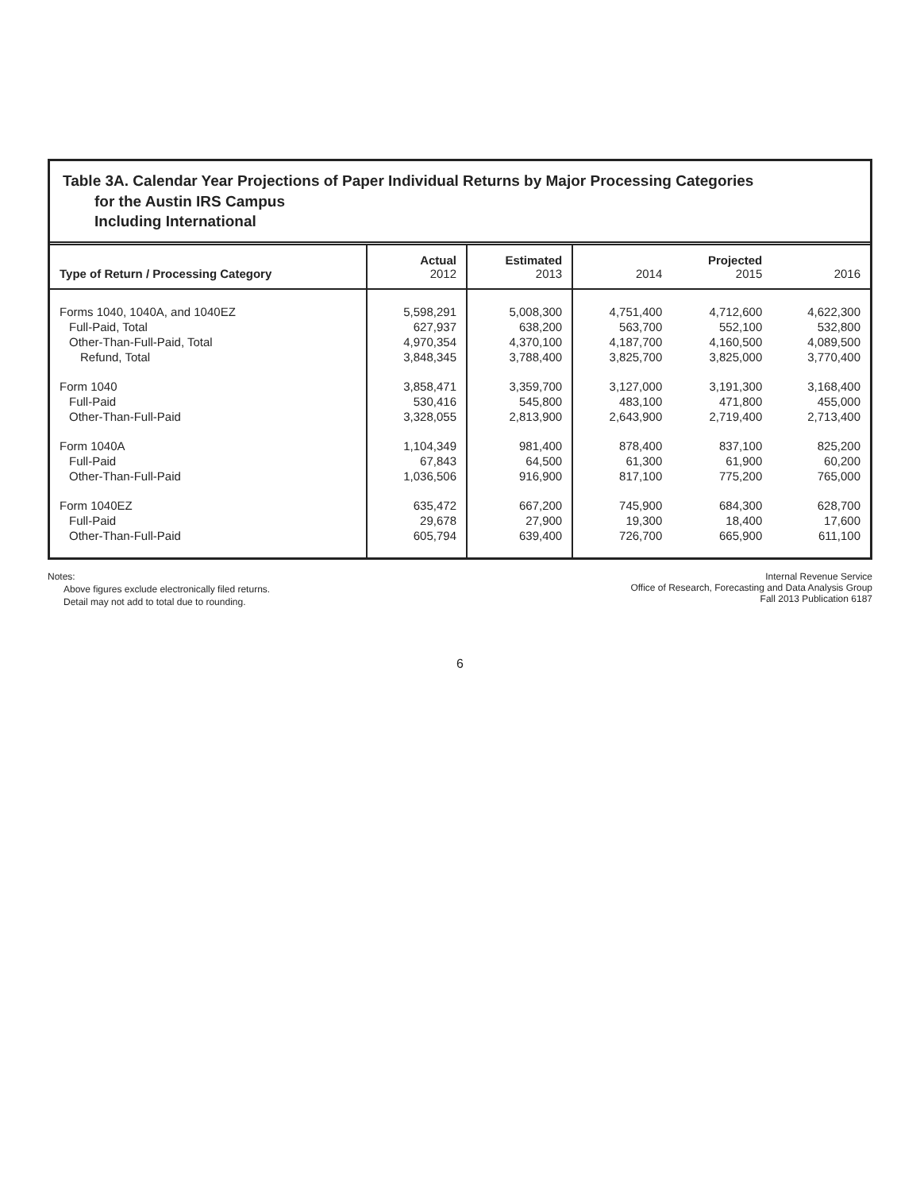Table 3A. Calendar Year Projections of Paper Individual Returns by Major Processing Categories
for the Austin IRS Campus
Including International
| Type of Return / Processing Category | Actual 2012 | Estimated 2013 | 2014 | Projected 2015 | 2016 |
| --- | --- | --- | --- | --- | --- |
| Forms 1040, 1040A, and 1040EZ | 5,598,291 | 5,008,300 | 4,751,400 | 4,712,600 | 4,622,300 |
| Full-Paid, Total | 627,937 | 638,200 | 563,700 | 552,100 | 532,800 |
| Other-Than-Full-Paid, Total | 4,970,354 | 4,370,100 | 4,187,700 | 4,160,500 | 4,089,500 |
| Refund, Total | 3,848,345 | 3,788,400 | 3,825,700 | 3,825,000 | 3,770,400 |
| Form 1040 | 3,858,471 | 3,359,700 | 3,127,000 | 3,191,300 | 3,168,400 |
| Full-Paid | 530,416 | 545,800 | 483,100 | 471,800 | 455,000 |
| Other-Than-Full-Paid | 3,328,055 | 2,813,900 | 2,643,900 | 2,719,400 | 2,713,400 |
| Form 1040A | 1,104,349 | 981,400 | 878,400 | 837,100 | 825,200 |
| Full-Paid | 67,843 | 64,500 | 61,300 | 61,900 | 60,200 |
| Other-Than-Full-Paid | 1,036,506 | 916,900 | 817,100 | 775,200 | 765,000 |
| Form 1040EZ | 635,472 | 667,200 | 745,900 | 684,300 | 628,700 |
| Full-Paid | 29,678 | 27,900 | 19,300 | 18,400 | 17,600 |
| Other-Than-Full-Paid | 605,794 | 639,400 | 726,700 | 665,900 | 611,100 |
Notes:
Above figures exclude electronically filed returns.
Detail may not add to total due to rounding.
Internal Revenue Service
Office of Research, Forecasting and Data Analysis Group
Fall 2013 Publication 6187
6